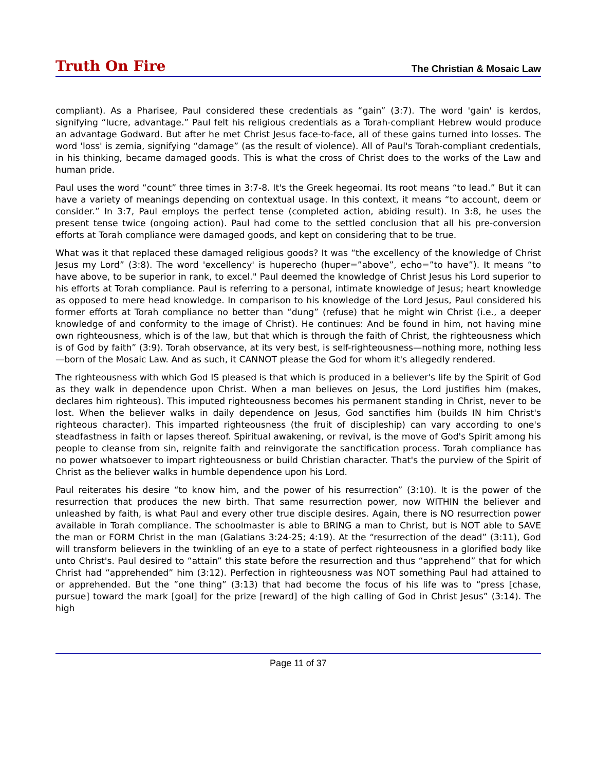Truth On Fire
The Christian & Mosaic Law
compliant). As a Pharisee, Paul considered these credentials as “gain” (3:7). The word 'gain' is kerdos, signifying “lucre, advantage.” Paul felt his religious credentials as a Torah-compliant Hebrew would produce an advantage Godward. But after he met Christ Jesus face-to-face, all of these gains turned into losses. The word 'loss' is zemia, signifying “damage” (as the result of violence). All of Paul's Torah-compliant credentials, in his thinking, became damaged goods. This is what the cross of Christ does to the works of the Law and human pride.
Paul uses the word “count” three times in 3:7-8. It's the Greek hegeomai. Its root means “to lead.” But it can have a variety of meanings depending on contextual usage. In this context, it means “to account, deem or consider.” In 3:7, Paul employs the perfect tense (completed action, abiding result). In 3:8, he uses the present tense twice (ongoing action). Paul had come to the settled conclusion that all his pre-conversion efforts at Torah compliance were damaged goods, and kept on considering that to be true.
What was it that replaced these damaged religious goods? It was “the excellency of the knowledge of Christ Jesus my Lord” (3:8). The word 'excellency' is huperecho (huper=”above”, echo=”to have”). It means “to have above, to be superior in rank, to excel." Paul deemed the knowledge of Christ Jesus his Lord superior to his efforts at Torah compliance. Paul is referring to a personal, intimate knowledge of Jesus; heart knowledge as opposed to mere head knowledge. In comparison to his knowledge of the Lord Jesus, Paul considered his former efforts at Torah compliance no better than “dung” (refuse) that he might win Christ (i.e., a deeper knowledge of and conformity to the image of Christ). He continues: And be found in him, not having mine own righteousness, which is of the law, but that which is through the faith of Christ, the righteousness which is of God by faith” (3:9). Torah observance, at its very best, is self-righteousness—nothing more, nothing less—born of the Mosaic Law. And as such, it CANNOT please the God for whom it's allegedly rendered.
The righteousness with which God IS pleased is that which is produced in a believer's life by the Spirit of God as they walk in dependence upon Christ. When a man believes on Jesus, the Lord justifies him (makes, declares him righteous). This imputed righteousness becomes his permanent standing in Christ, never to be lost. When the believer walks in daily dependence on Jesus, God sanctifies him (builds IN him Christ's righteous character). This imparted righteousness (the fruit of discipleship) can vary according to one's steadfastness in faith or lapses thereof. Spiritual awakening, or revival, is the move of God's Spirit among his people to cleanse from sin, reignite faith and reinvigorate the sanctification process. Torah compliance has no power whatsoever to impart righteousness or build Christian character. That's the purview of the Spirit of Christ as the believer walks in humble dependence upon his Lord.
Paul reiterates his desire “to know him, and the power of his resurrection” (3:10). It is the power of the resurrection that produces the new birth. That same resurrection power, now WITHIN the believer and unleashed by faith, is what Paul and every other true disciple desires. Again, there is NO resurrection power available in Torah compliance. The schoolmaster is able to BRING a man to Christ, but is NOT able to SAVE the man or FORM Christ in the man (Galatians 3:24-25; 4:19). At the “resurrection of the dead” (3:11), God will transform believers in the twinkling of an eye to a state of perfect righteousness in a glorified body like unto Christ's. Paul desired to “attain” this state before the resurrection and thus “apprehend” that for which Christ had “apprehended” him (3:12). Perfection in righteousness was NOT something Paul had attained to or apprehended. But the ”one thing” (3:13) that had become the focus of his life was to “press [chase, pursue] toward the mark [goal] for the prize [reward] of the high calling of God in Christ Jesus” (3:14). The high
Page 11 of 37